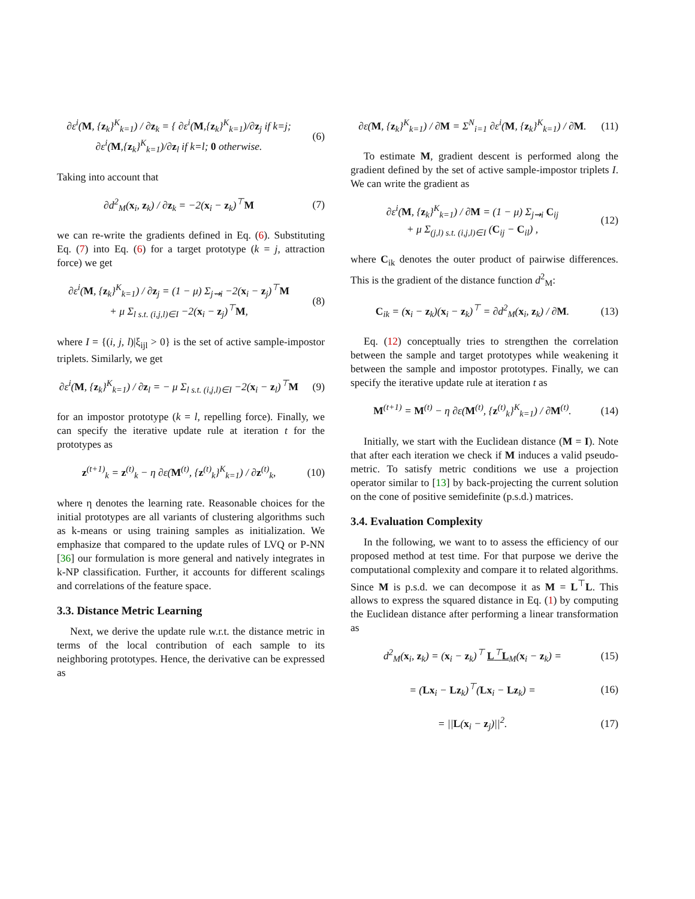∂ε<sup>i</sup>(M, {z<sub>k</sub>}<sup>K</sup><sub>k=1</sub>) / ∂z<sub>k</sub> = { ∂ε<sup>i</sup>(M,{z<sub>k</sub>}<sup>K</sup><sub>k=1</sub>)/∂z<sub>j</sub> if k=j; ∂ε<sup>i</sup>(M,{z<sub>k</sub>}<sup>K</sup><sub>k=1</sub>)/∂z<sub>l</sub> if k=l; 0 otherwise.
(6)
Taking into account that
∂d<sup>2</sup><sub>M</sub>(x<sub>i</sub>, z<sub>k</sub>) / ∂z<sub>k</sub> = −2(x<sub>i</sub> − z<sub>k</sub>)<sup>⊤</sup>M
(7)
we can re-write the gradients defined in Eq. (6). Substituting Eq. (7) into Eq. (6) for a target prototype (k = j, attraction force) we get
∂ε<sup>i</sup>(M, {z<sub>k</sub>}<sup>K</sup><sub>k=1</sub>) / ∂z<sub>j</sub> = (1 − μ) Σ<sub>j⇝i</sub> −2(x<sub>i</sub> − z<sub>j</sub>)<sup>⊤</sup>M
+ μ Σ<sub>l s.t. (i,j,l)∈I</sub> −2(x<sub>i</sub> − z<sub>j</sub>)<sup>⊤</sup>M,
(8)
where I = {(i, j, l)|ξ<sub>ijl</sub> > 0} is the set of active sample-impostor triplets. Similarly, we get
∂ε<sup>i</sup>(M, {z<sub>k</sub>}<sup>K</sup><sub>k=1</sub>) / ∂z<sub>l</sub> = − μ Σ<sub>l s.t. (i,j,l)∈I</sub> −2(x<sub>i</sub> − z<sub>l</sub>)<sup>⊤</sup>M
(9)
for an impostor prototype (k = l, repelling force). Finally, we can specify the iterative update rule at iteration t for the prototypes as
z<sup>(t+1)</sup><sub>k</sub> = z<sup>(t)</sup><sub>k</sub> − η ∂ε(M<sup>(t)</sup>, {z<sup>(t)</sup><sub>k</sub>}<sup>K</sup><sub>k=1</sub>) / ∂z<sup>(t)</sup><sub>k</sub>,
(10)
where η denotes the learning rate. Reasonable choices for the initial prototypes are all variants of clustering algorithms such as k-means or using training samples as initialization. We emphasize that compared to the update rules of LVQ or P-NN [36] our formulation is more general and natively integrates in k-NP classification. Further, it accounts for different scalings and correlations of the feature space.
3.3. Distance Metric Learning
Next, we derive the update rule w.r.t. the distance metric in terms of the local contribution of each sample to its neighboring prototypes. Hence, the derivative can be expressed as
∂ε(M, {z<sub>k</sub>}<sup>K</sup><sub>k=1</sub>) / ∂M = Σ<sup>N</sup><sub>i=1</sub> ∂ε<sup>i</sup>(M, {z<sub>k</sub>}<sup>K</sup><sub>k=1</sub>) / ∂M.
(11)
To estimate M, gradient descent is performed along the gradient defined by the set of active sample-impostor triplets I. We can write the gradient as
∂ε<sup>i</sup>(M, {z<sub>k</sub>}<sup>K</sup><sub>k=1</sub>) / ∂M = (1 − μ) Σ<sub>j⇝i</sub> C<sub>ij</sub>
+ μ Σ<sub>(j,l) s.t. (i,j,l)∈I</sub> (C<sub>ij</sub> − C<sub>il</sub>) ,
(12)
where C<sub>ik</sub> denotes the outer product of pairwise differences. This is the gradient of the distance function d<sup>2</sup><sub>M</sub>:
C<sub>ik</sub> = (x<sub>i</sub> − z<sub>k</sub>)(x<sub>i</sub> − z<sub>k</sub>)<sup>⊤</sup> = ∂d<sup>2</sup><sub>M</sub>(x<sub>i</sub>, z<sub>k</sub>) / ∂M.
(13)
Eq. (12) conceptually tries to strengthen the correlation between the sample and target prototypes while weakening it between the sample and impostor prototypes. Finally, we can specify the iterative update rule at iteration t as
M<sup>(t+1)</sup> = M<sup>(t)</sup> − η ∂ε(M<sup>(t)</sup>, {z<sup>(t)</sup><sub>k</sub>}<sup>K</sup><sub>k=1</sub>) / ∂M<sup>(t)</sup>.
(14)
Initially, we start with the Euclidean distance (M = I). Note that after each iteration we check if M induces a valid pseudo-metric. To satisfy metric conditions we use a projection operator similar to [13] by back-projecting the current solution on the cone of positive semidefinite (p.s.d.) matrices.
3.4. Evaluation Complexity
In the following, we want to to assess the efficiency of our proposed method at test time. For that purpose we derive the computational complexity and compare it to related algorithms. Since M is p.s.d. we can decompose it as M = L<sup>⊤</sup>L. This allows to express the squared distance in Eq. (1) by computing the Euclidean distance after performing a linear transformation as
d<sup>2</sup><sub>M</sub>(x<sub>i</sub>, z<sub>k</sub>) = (x<sub>i</sub> − z<sub>k</sub>)<sup>⊤</sup> L<sup>⊤</sup>L<sub>M</sub>(x<sub>i</sub> − z<sub>k</sub>) =
(15)
= (Lx<sub>i</sub> − Lz<sub>k</sub>)<sup>⊤</sup>(Lx<sub>i</sub> − Lz<sub>k</sub>) =
(16)
= ||L(x<sub>i</sub> − z<sub>j</sub>)||<sup>2</sup>.
(17)